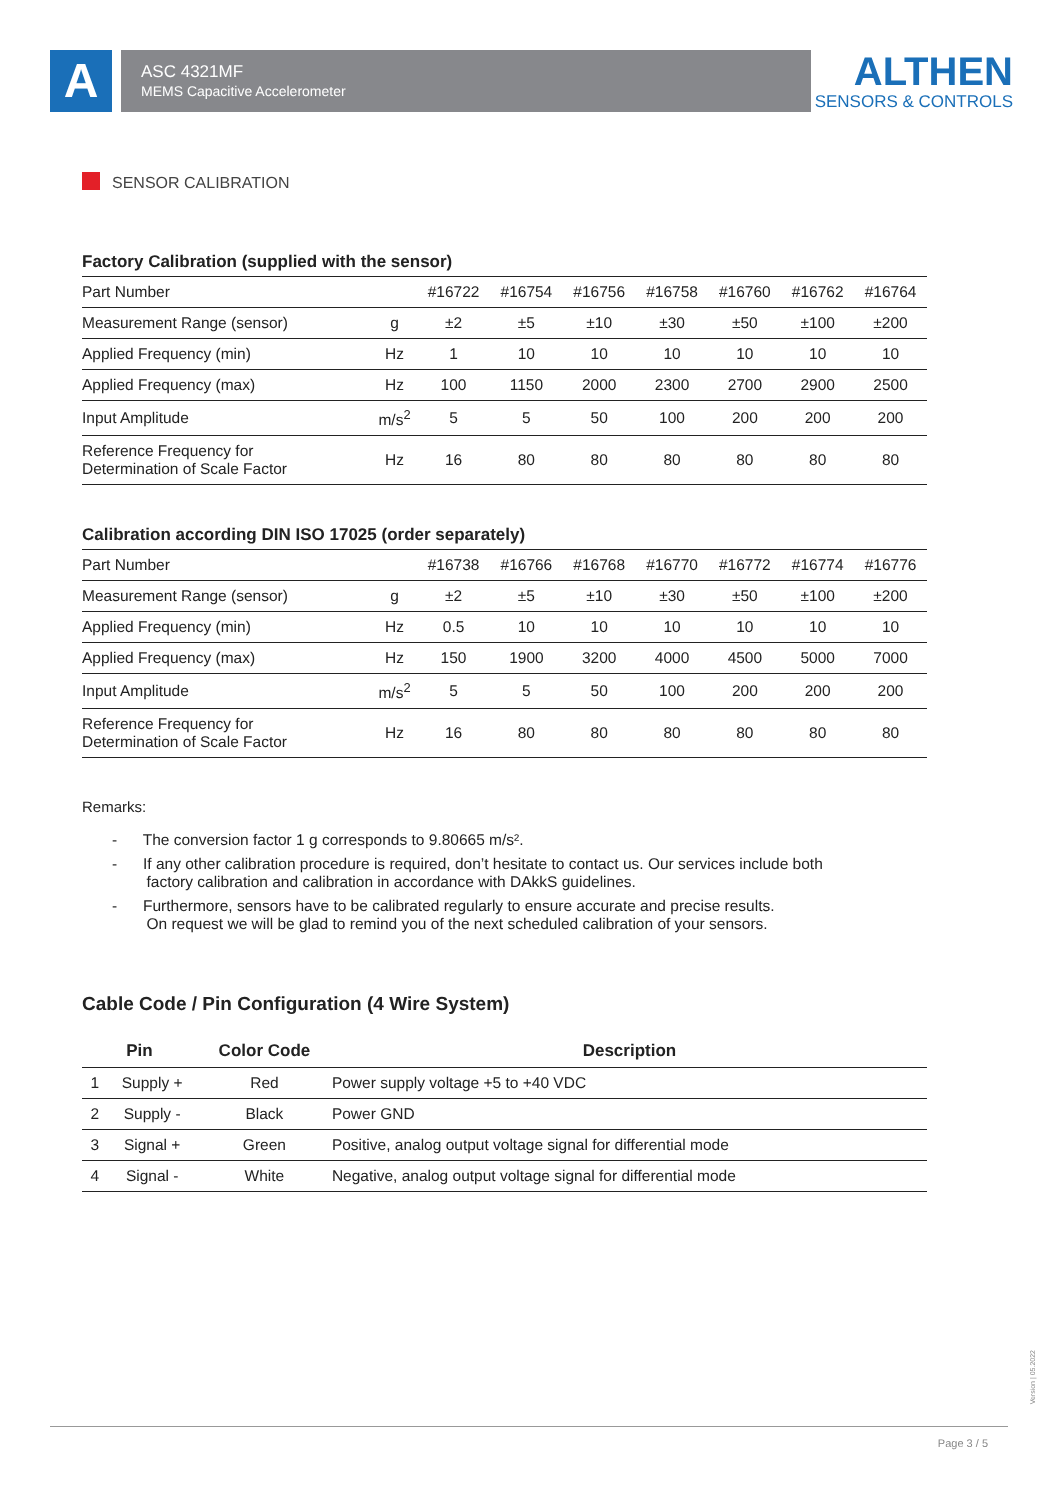A ASC 4321MF
MEMS Capacitive Accelerometer
ALTHEN
SENSORS & CONTROLS
SENSOR CALIBRATION
Factory Calibration (supplied with the sensor)
| Part Number | | #16722 | #16754 | #16756 | #16758 | #16760 | #16762 | #16764 |
| Measurement Range (sensor) | g | ±2 | ±5 | ±10 | ±30 | ±50 | ±100 | ±200 |
| Applied Frequency (min) | Hz | 1 | 10 | 10 | 10 | 10 | 10 | 10 |
| Applied Frequency (max) | Hz | 100 | 1150 | 2000 | 2300 | 2700 | 2900 | 2500 |
| Input Amplitude | m/s<sup>2</sup> | 5 | 5 | 50 | 100 | 200 | 200 | 200 |
| Reference Frequency for Determination of Scale Factor | Hz | 16 | 80 | 80 | 80 | 80 | 80 | 80 |
Calibration according DIN ISO 17025 (order separately)
| Part Number | | #16738 | #16766 | #16768 | #16770 | #16772 | #16774 | #16776 |
| Measurement Range (sensor) | g | ±2 | ±5 | ±10 | ±30 | ±50 | ±100 | ±200 |
| Applied Frequency (min) | Hz | 0.5 | 10 | 10 | 10 | 10 | 10 | 10 |
| Applied Frequency (max) | Hz | 150 | 1900 | 3200 | 4000 | 4500 | 5000 | 7000 |
| Input Amplitude | m/s<sup>2</sup> | 5 | 5 | 50 | 100 | 200 | 200 | 200 |
| Reference Frequency for Determination of Scale Factor | Hz | 16 | 80 | 80 | 80 | 80 | 80 | 80 |
Remarks:
- The conversion factor 1 g corresponds to 9.80665 m/s².
- If any other calibration procedure is required, don’t hesitate to contact us. Our services include both
factory calibration and calibration in accordance with DAkkS guidelines.
- Furthermore, sensors have to be calibrated regularly to ensure accurate and precise results.
On request we will be glad to remind you of the next scheduled calibration of your sensors.
Cable Code / Pin Configuration (4 Wire System)
| Pin | | Color Code | Description |
| --- | --- | --- | --- |
| 1 | Supply + | Red | Power supply voltage +5 to +40 VDC |
| 2 | Supply - | Black | Power GND |
| 3 | Signal + | Green | Positive, analog output voltage signal for differential mode |
| 4 | Signal - | White | Negative, analog output voltage signal for differential mode |
Version | 05.2022
Page 3 / 5